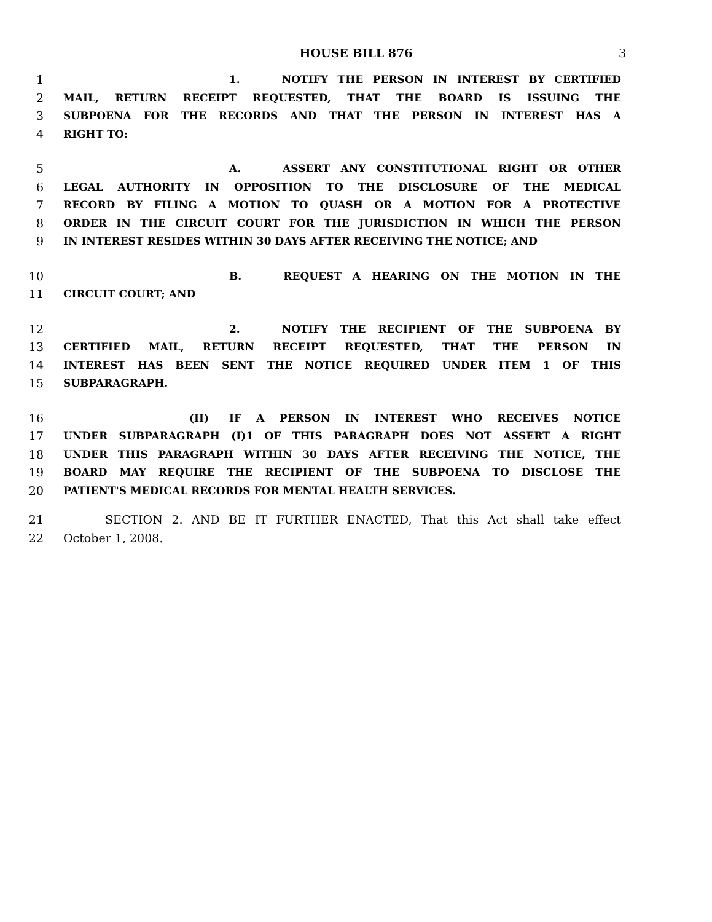HOUSE BILL 876 3
1 1. NOTIFY THE PERSON IN INTEREST BY CERTIFIED
2 MAIL, RETURN RECEIPT REQUESTED, THAT THE BOARD IS ISSUING THE
3 SUBPOENA FOR THE RECORDS AND THAT THE PERSON IN INTEREST HAS A
4 RIGHT TO:
5 A. ASSERT ANY CONSTITUTIONAL RIGHT OR OTHER
6 LEGAL AUTHORITY IN OPPOSITION TO THE DISCLOSURE OF THE MEDICAL
7 RECORD BY FILING A MOTION TO QUASH OR A MOTION FOR A PROTECTIVE
8 ORDER IN THE CIRCUIT COURT FOR THE JURISDICTION IN WHICH THE PERSON
9 IN INTEREST RESIDES WITHIN 30 DAYS AFTER RECEIVING THE NOTICE; AND
10 B. REQUEST A HEARING ON THE MOTION IN THE
11 CIRCUIT COURT; AND
12 2. NOTIFY THE RECIPIENT OF THE SUBPOENA BY
13 CERTIFIED MAIL, RETURN RECEIPT REQUESTED, THAT THE PERSON IN
14 INTEREST HAS BEEN SENT THE NOTICE REQUIRED UNDER ITEM 1 OF THIS
15 SUBPARAGRAPH.
16 (II) IF A PERSON IN INTEREST WHO RECEIVES NOTICE
17 UNDER SUBPARAGRAPH (I)1 OF THIS PARAGRAPH DOES NOT ASSERT A RIGHT
18 UNDER THIS PARAGRAPH WITHIN 30 DAYS AFTER RECEIVING THE NOTICE, THE
19 BOARD MAY REQUIRE THE RECIPIENT OF THE SUBPOENA TO DISCLOSE THE
20 PATIENT'S MEDICAL RECORDS FOR MENTAL HEALTH SERVICES.
21 SECTION 2. AND BE IT FURTHER ENACTED, That this Act shall take effect
22 October 1, 2008.